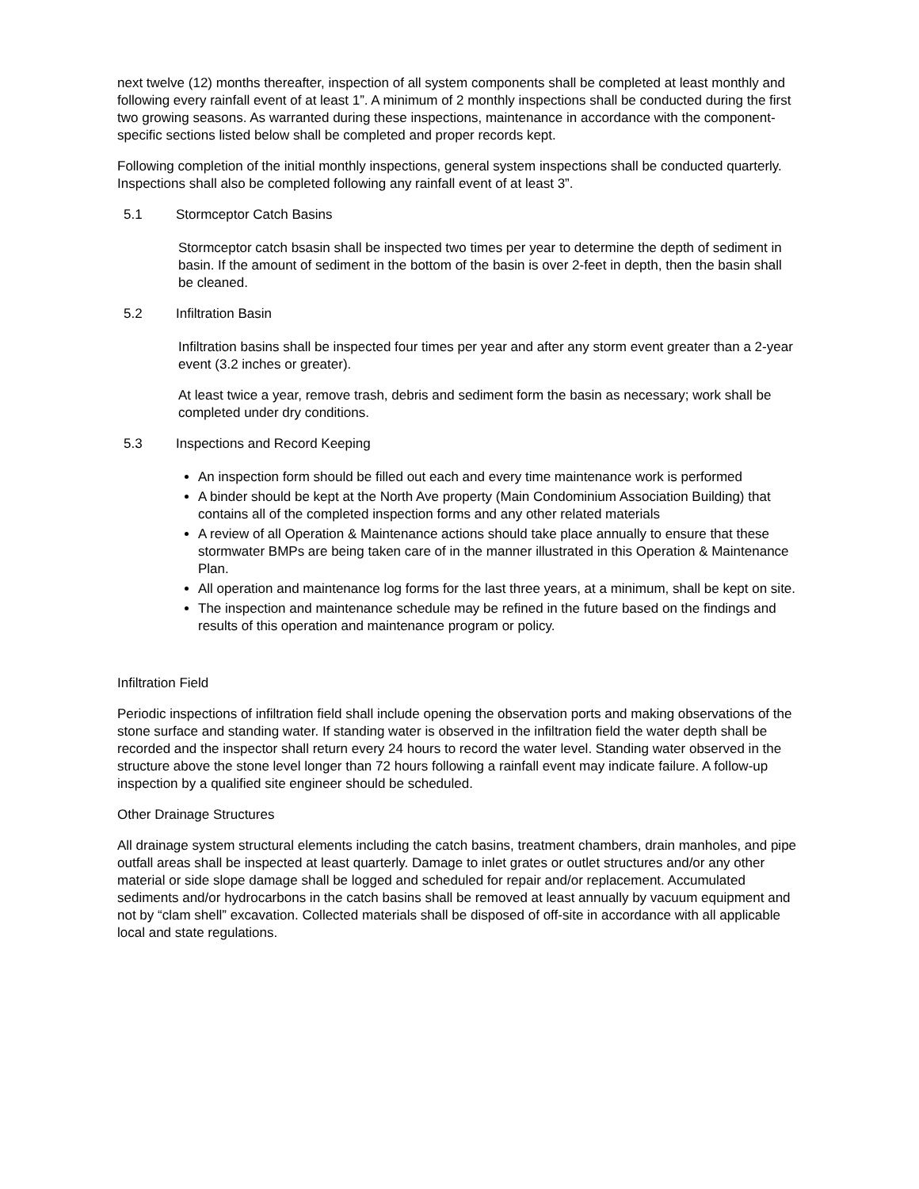next twelve (12) months thereafter, inspection of all system components shall be completed at least monthly and following every rainfall event of at least 1”. A minimum of 2 monthly inspections shall be conducted during the first two growing seasons. As warranted during these inspections, maintenance in accordance with the component-specific sections listed below shall be completed and proper records kept.
Following completion of the initial monthly inspections, general system inspections shall be conducted quarterly. Inspections shall also be completed following any rainfall event of at least 3”.
5.1 Stormceptor Catch Basins
Stormceptor catch bsasin shall be inspected two times per year to determine the depth of sediment in basin. If the amount of sediment in the bottom of the basin is over 2-feet in depth, then the basin shall be cleaned.
5.2 Infiltration Basin
Infiltration basins shall be inspected four times per year and after any storm event greater than a 2-year event (3.2 inches or greater).
At least twice a year, remove trash, debris and sediment form the basin as necessary; work shall be completed under dry conditions.
5.3 Inspections and Record Keeping
An inspection form should be filled out each and every time maintenance work is performed
A binder should be kept at the North Ave property (Main Condominium Association Building) that contains all of the completed inspection forms and any other related materials
A review of all Operation & Maintenance actions should take place annually to ensure that these stormwater BMPs are being taken care of in the manner illustrated in this Operation & Maintenance Plan.
All operation and maintenance log forms for the last three years, at a minimum, shall be kept on site.
The inspection and maintenance schedule may be refined in the future based on the findings and results of this operation and maintenance program or policy.
Infiltration Field
Periodic inspections of infiltration field shall include opening the observation ports and making observations of the stone surface and standing water. If standing water is observed in the infiltration field the water depth shall be recorded and the inspector shall return every 24 hours to record the water level. Standing water observed in the structure above the stone level longer than 72 hours following a rainfall event may indicate failure. A follow-up inspection by a qualified site engineer should be scheduled.
Other Drainage Structures
All drainage system structural elements including the catch basins, treatment chambers, drain manholes, and pipe outfall areas shall be inspected at least quarterly. Damage to inlet grates or outlet structures and/or any other material or side slope damage shall be logged and scheduled for repair and/or replacement. Accumulated sediments and/or hydrocarbons in the catch basins shall be removed at least annually by vacuum equipment and not by “clam shell” excavation. Collected materials shall be disposed of off-site in accordance with all applicable local and state regulations.